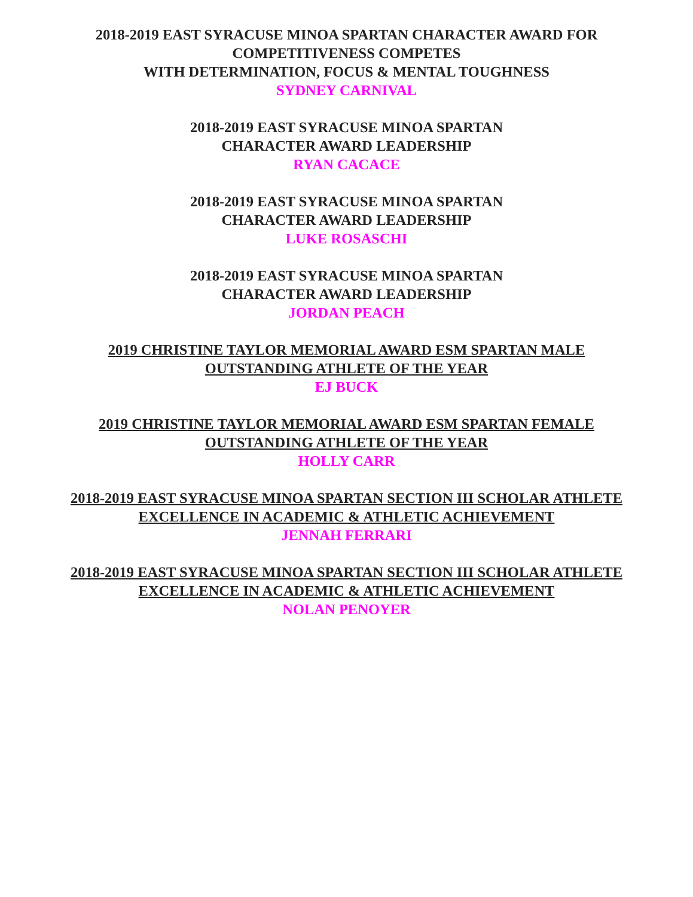2018-2019 EAST SYRACUSE MINOA SPARTAN CHARACTER AWARD FOR
COMPETITIVENESS COMPETES
WITH DETERMINATION, FOCUS & MENTAL TOUGHNESS
SYDNEY CARNIVAL
2018-2019 EAST SYRACUSE MINOA SPARTAN
CHARACTER AWARD LEADERSHIP
RYAN CACACE
2018-2019 EAST SYRACUSE MINOA SPARTAN
CHARACTER AWARD LEADERSHIP
LUKE ROSASCHI
2018-2019 EAST SYRACUSE MINOA SPARTAN
CHARACTER AWARD LEADERSHIP
JORDAN PEACH
2019 CHRISTINE TAYLOR MEMORIAL AWARD ESM SPARTAN MALE
OUTSTANDING ATHLETE OF THE YEAR
EJ BUCK
2019 CHRISTINE TAYLOR MEMORIAL AWARD ESM SPARTAN FEMALE
OUTSTANDING ATHLETE OF THE YEAR
HOLLY CARR
2018-2019 EAST SYRACUSE MINOA SPARTAN SECTION III SCHOLAR ATHLETE
EXCELLENCE IN ACADEMIC & ATHLETIC ACHIEVEMENT
JENNAH FERRARI
2018-2019 EAST SYRACUSE MINOA SPARTAN SECTION III SCHOLAR ATHLETE
EXCELLENCE IN ACADEMIC & ATHLETIC ACHIEVEMENT
NOLAN PENOYER